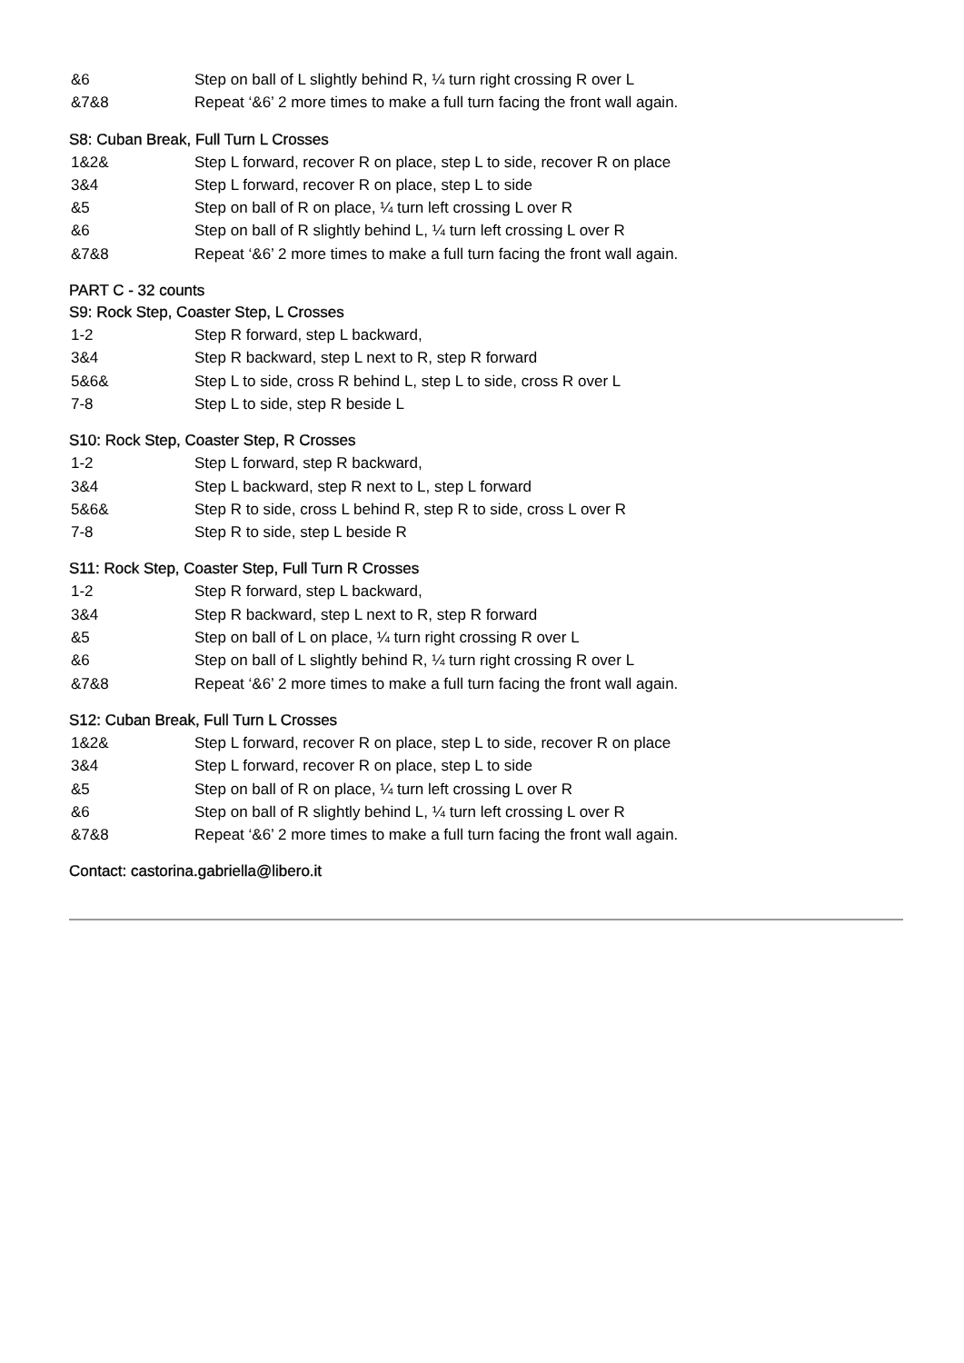&6 Step on ball of L slightly behind R, ¼ turn right crossing R over L
&7&8 Repeat ‘&6’ 2 more times to make a full turn facing the front wall again.
S8: Cuban Break, Full Turn L Crosses
1&2& Step L forward, recover R on place, step L to side, recover R on place
3&4 Step L forward, recover R on place, step L to side
&5 Step on ball of R on place, ¼ turn left crossing L over R
&6 Step on ball of R slightly behind L, ¼ turn left crossing L over R
&7&8 Repeat ‘&6’ 2 more times to make a full turn facing the front wall again.
PART C - 32 counts
S9: Rock Step, Coaster Step, L Crosses
1-2 Step R forward, step L backward,
3&4 Step R backward, step L next to R, step R forward
5&6& Step L to side, cross R behind L, step L to side, cross R over L
7-8 Step L to side, step R beside L
S10: Rock Step, Coaster Step, R Crosses
1-2 Step L forward, step R backward,
3&4 Step L backward, step R next to L, step L forward
5&6& Step R to side, cross L behind R, step R to side, cross L over R
7-8 Step R to side, step L beside R
S11: Rock Step, Coaster Step, Full Turn R Crosses
1-2 Step R forward, step L backward,
3&4 Step R backward, step L next to R, step R forward
&5 Step on ball of L on place, ¼ turn right crossing R over L
&6 Step on ball of L slightly behind R, ¼ turn right crossing R over L
&7&8 Repeat ‘&6’ 2 more times to make a full turn facing the front wall again.
S12: Cuban Break, Full Turn L Crosses
1&2& Step L forward, recover R on place, step L to side, recover R on place
3&4 Step L forward, recover R on place, step L to side
&5 Step on ball of R on place, ¼ turn left crossing L over R
&6 Step on ball of R slightly behind L, ¼ turn left crossing L over R
&7&8 Repeat ‘&6’ 2 more times to make a full turn facing the front wall again.
Contact: castorina.gabriella@libero.it